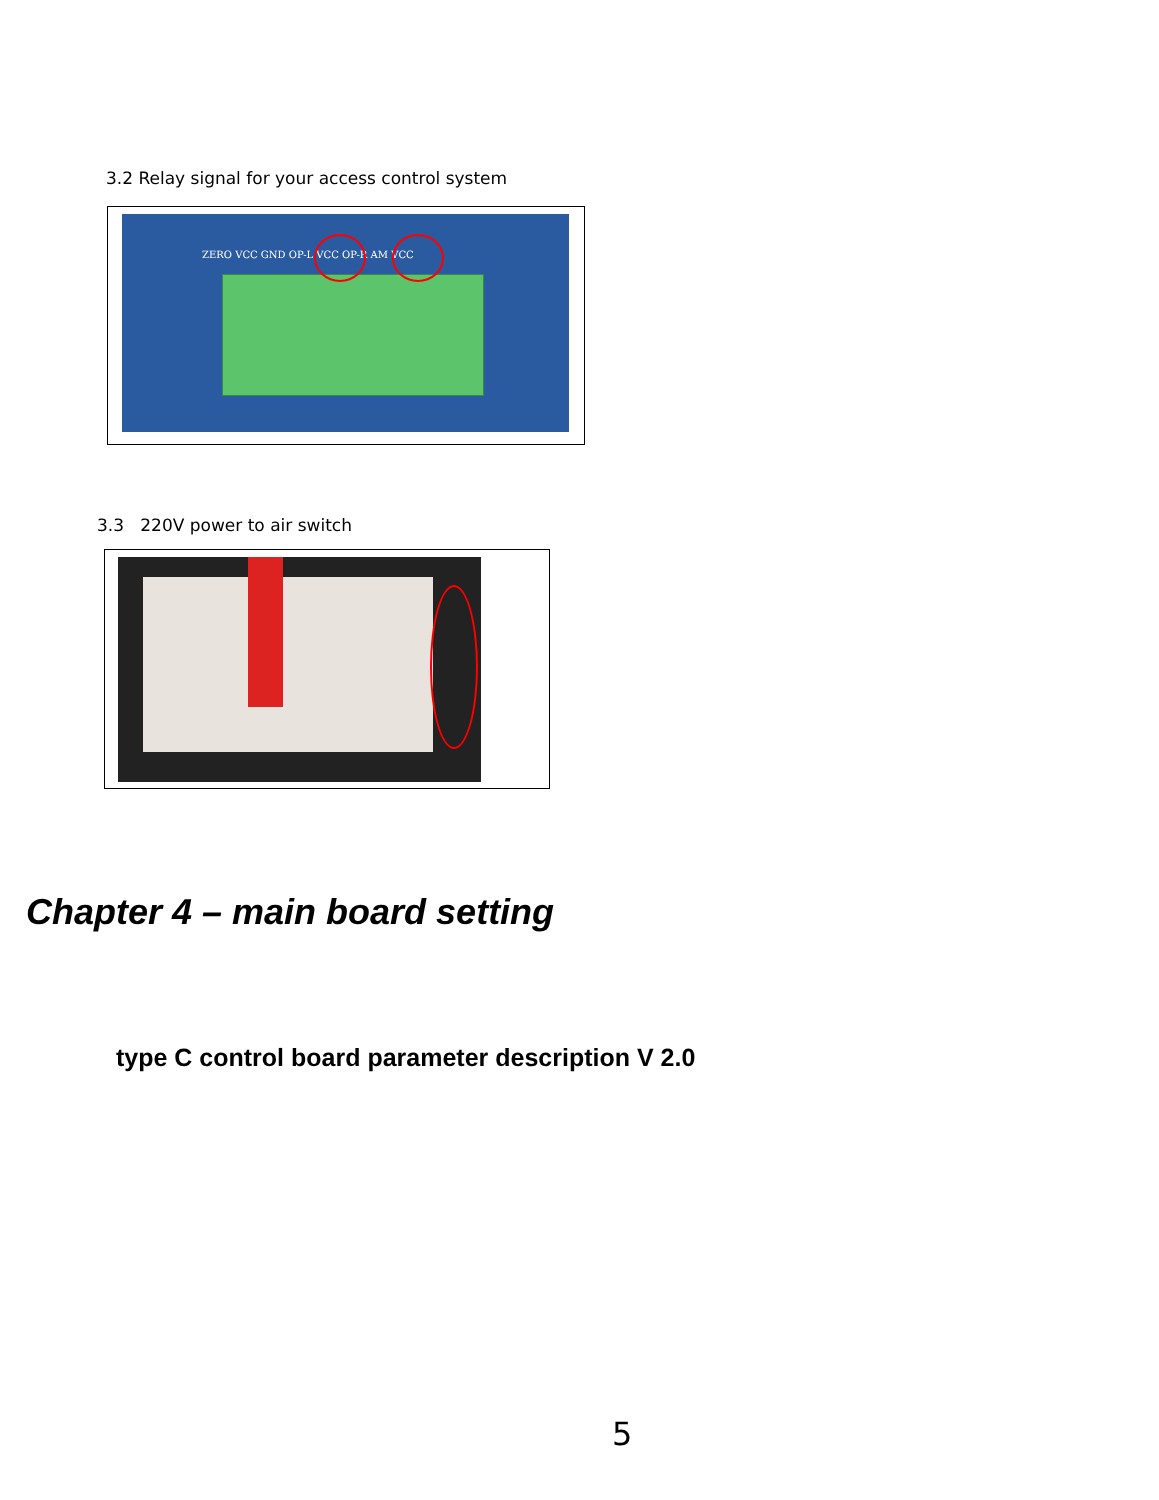3.2 Relay signal for your access control system
ZERO VCC GND OP-L VCC OP-R AM VCC
3.3 220V power to air switch
Chapter 4 – main board setting
type C control board parameter description V 2.0
5